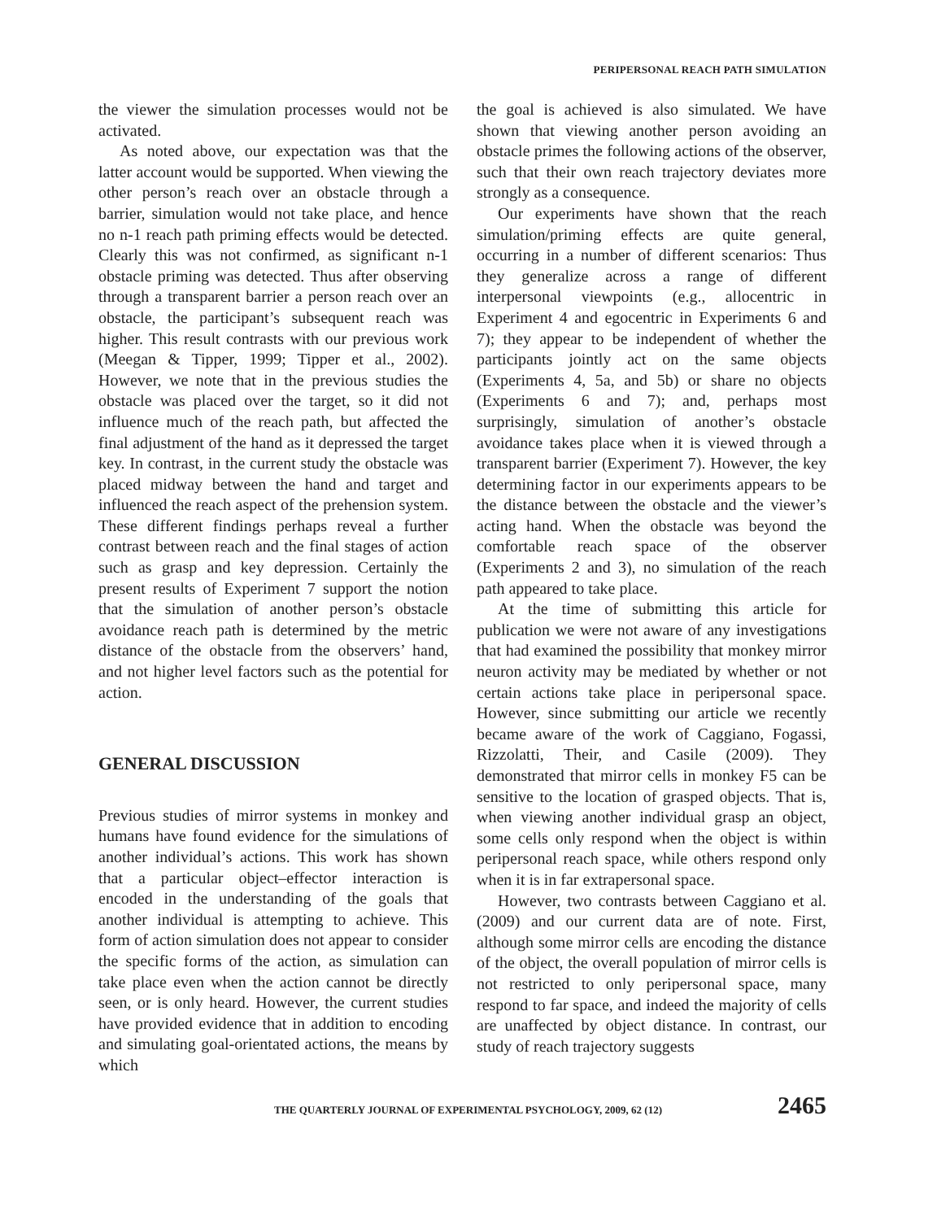PERIPERSONAL REACH PATH SIMULATION
the viewer the simulation processes would not be activated.
As noted above, our expectation was that the latter account would be supported. When viewing the other person’s reach over an obstacle through a barrier, simulation would not take place, and hence no n-1 reach path priming effects would be detected. Clearly this was not confirmed, as significant n-1 obstacle priming was detected. Thus after observing through a transparent barrier a person reach over an obstacle, the participant’s subsequent reach was higher. This result contrasts with our previous work (Meegan & Tipper, 1999; Tipper et al., 2002). However, we note that in the previous studies the obstacle was placed over the target, so it did not influence much of the reach path, but affected the final adjustment of the hand as it depressed the target key. In contrast, in the current study the obstacle was placed midway between the hand and target and influenced the reach aspect of the prehension system. These different findings perhaps reveal a further contrast between reach and the final stages of action such as grasp and key depression. Certainly the present results of Experiment 7 support the notion that the simulation of another person’s obstacle avoidance reach path is determined by the metric distance of the obstacle from the observers’ hand, and not higher level factors such as the potential for action.
GENERAL DISCUSSION
Previous studies of mirror systems in monkey and humans have found evidence for the simulations of another individual’s actions. This work has shown that a particular object–effector interaction is encoded in the understanding of the goals that another individual is attempting to achieve. This form of action simulation does not appear to consider the specific forms of the action, as simulation can take place even when the action cannot be directly seen, or is only heard. However, the current studies have provided evidence that in addition to encoding and simulating goal-orientated actions, the means by which
the goal is achieved is also simulated. We have shown that viewing another person avoiding an obstacle primes the following actions of the observer, such that their own reach trajectory deviates more strongly as a consequence.
Our experiments have shown that the reach simulation/priming effects are quite general, occurring in a number of different scenarios: Thus they generalize across a range of different interpersonal viewpoints (e.g., allocentric in Experiment 4 and egocentric in Experiments 6 and 7); they appear to be independent of whether the participants jointly act on the same objects (Experiments 4, 5a, and 5b) or share no objects (Experiments 6 and 7); and, perhaps most surprisingly, simulation of another’s obstacle avoidance takes place when it is viewed through a transparent barrier (Experiment 7). However, the key determining factor in our experiments appears to be the distance between the obstacle and the viewer’s acting hand. When the obstacle was beyond the comfortable reach space of the observer (Experiments 2 and 3), no simulation of the reach path appeared to take place.
At the time of submitting this article for publication we were not aware of any investigations that had examined the possibility that monkey mirror neuron activity may be mediated by whether or not certain actions take place in peripersonal space. However, since submitting our article we recently became aware of the work of Caggiano, Fogassi, Rizzolatti, Their, and Casile (2009). They demonstrated that mirror cells in monkey F5 can be sensitive to the location of grasped objects. That is, when viewing another individual grasp an object, some cells only respond when the object is within peripersonal reach space, while others respond only when it is in far extrapersonal space.
However, two contrasts between Caggiano et al. (2009) and our current data are of note. First, although some mirror cells are encoding the distance of the object, the overall population of mirror cells is not restricted to only peripersonal space, many respond to far space, and indeed the majority of cells are unaffected by object distance. In contrast, our study of reach trajectory suggests
THE QUARTERLY JOURNAL OF EXPERIMENTAL PSYCHOLOGY, 2009, 62 (12) 2465